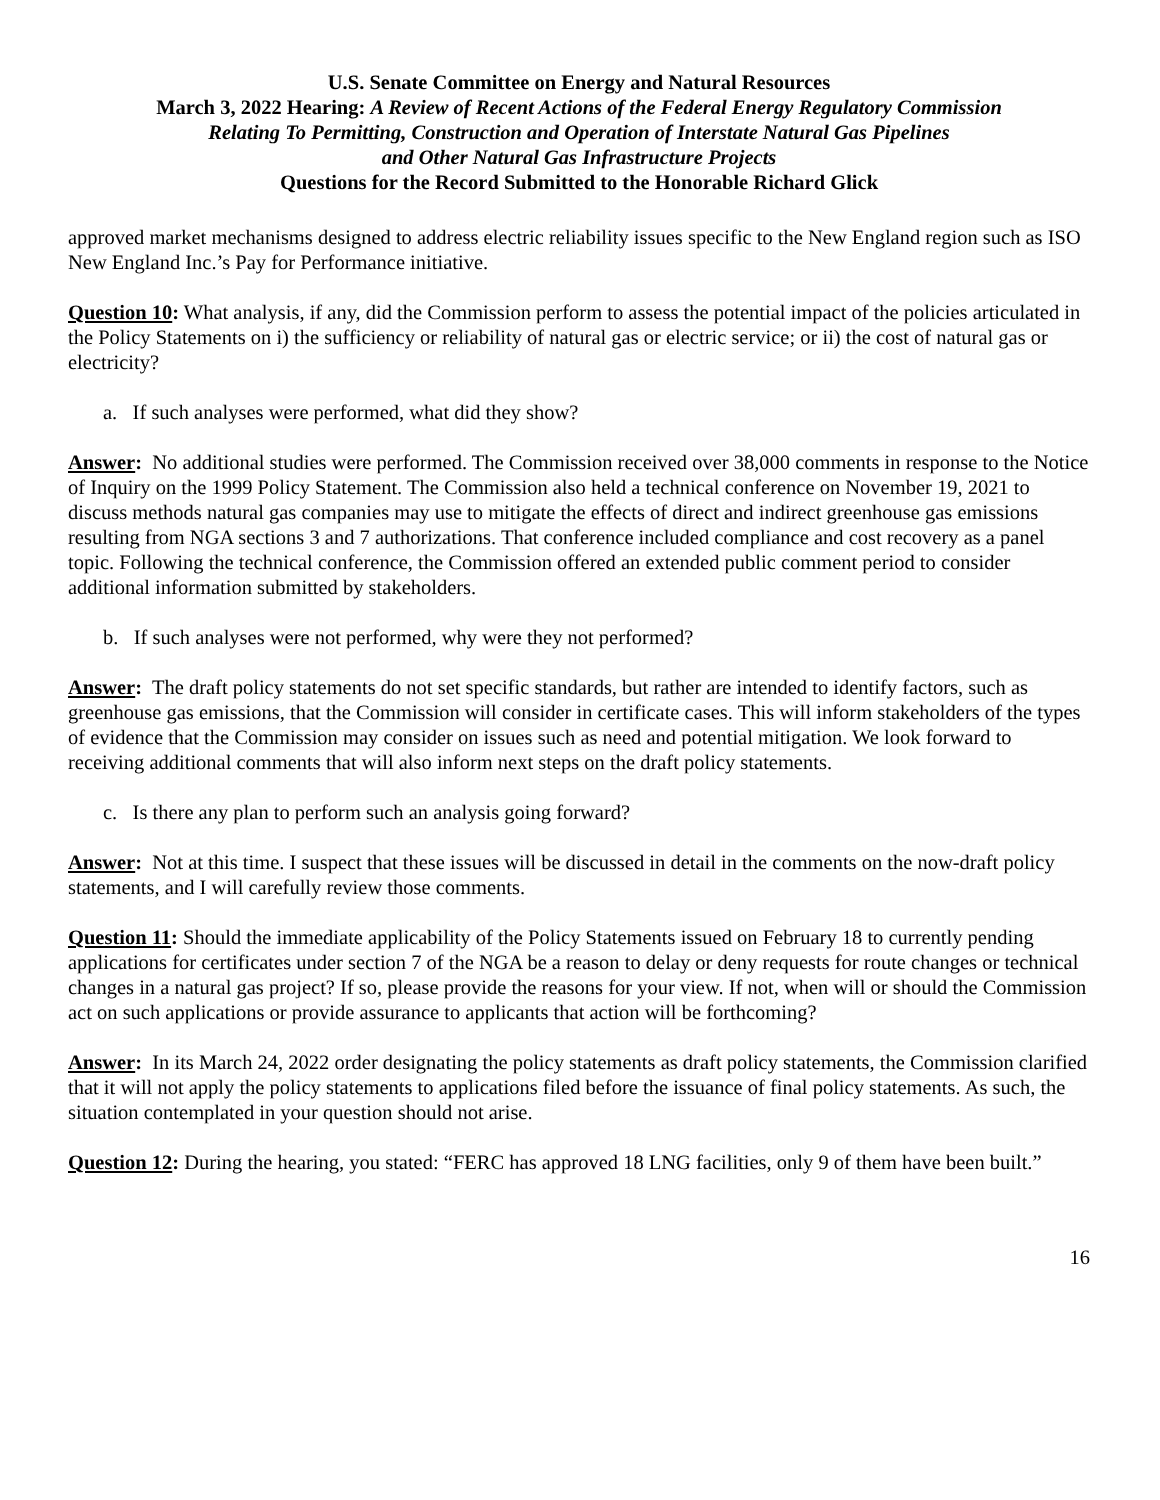U.S. Senate Committee on Energy and Natural Resources
March 3, 2022 Hearing: A Review of Recent Actions of the Federal Energy Regulatory Commission
Relating To Permitting, Construction and Operation of Interstate Natural Gas Pipelines
and Other Natural Gas Infrastructure Projects
Questions for the Record Submitted to the Honorable Richard Glick
approved market mechanisms designed to address electric reliability issues specific to the New England region such as ISO New England Inc.’s Pay for Performance initiative.
Question 10: What analysis, if any, did the Commission perform to assess the potential impact of the policies articulated in the Policy Statements on i) the sufficiency or reliability of natural gas or electric service; or ii) the cost of natural gas or electricity?
a. If such analyses were performed, what did they show?
Answer: No additional studies were performed. The Commission received over 38,000 comments in response to the Notice of Inquiry on the 1999 Policy Statement. The Commission also held a technical conference on November 19, 2021 to discuss methods natural gas companies may use to mitigate the effects of direct and indirect greenhouse gas emissions resulting from NGA sections 3 and 7 authorizations. That conference included compliance and cost recovery as a panel topic. Following the technical conference, the Commission offered an extended public comment period to consider additional information submitted by stakeholders.
b. If such analyses were not performed, why were they not performed?
Answer: The draft policy statements do not set specific standards, but rather are intended to identify factors, such as greenhouse gas emissions, that the Commission will consider in certificate cases. This will inform stakeholders of the types of evidence that the Commission may consider on issues such as need and potential mitigation. We look forward to receiving additional comments that will also inform next steps on the draft policy statements.
c. Is there any plan to perform such an analysis going forward?
Answer: Not at this time. I suspect that these issues will be discussed in detail in the comments on the now-draft policy statements, and I will carefully review those comments.
Question 11: Should the immediate applicability of the Policy Statements issued on February 18 to currently pending applications for certificates under section 7 of the NGA be a reason to delay or deny requests for route changes or technical changes in a natural gas project? If so, please provide the reasons for your view. If not, when will or should the Commission act on such applications or provide assurance to applicants that action will be forthcoming?
Answer: In its March 24, 2022 order designating the policy statements as draft policy statements, the Commission clarified that it will not apply the policy statements to applications filed before the issuance of final policy statements. As such, the situation contemplated in your question should not arise.
Question 12: During the hearing, you stated: “FERC has approved 18 LNG facilities, only 9 of them have been built.”
16